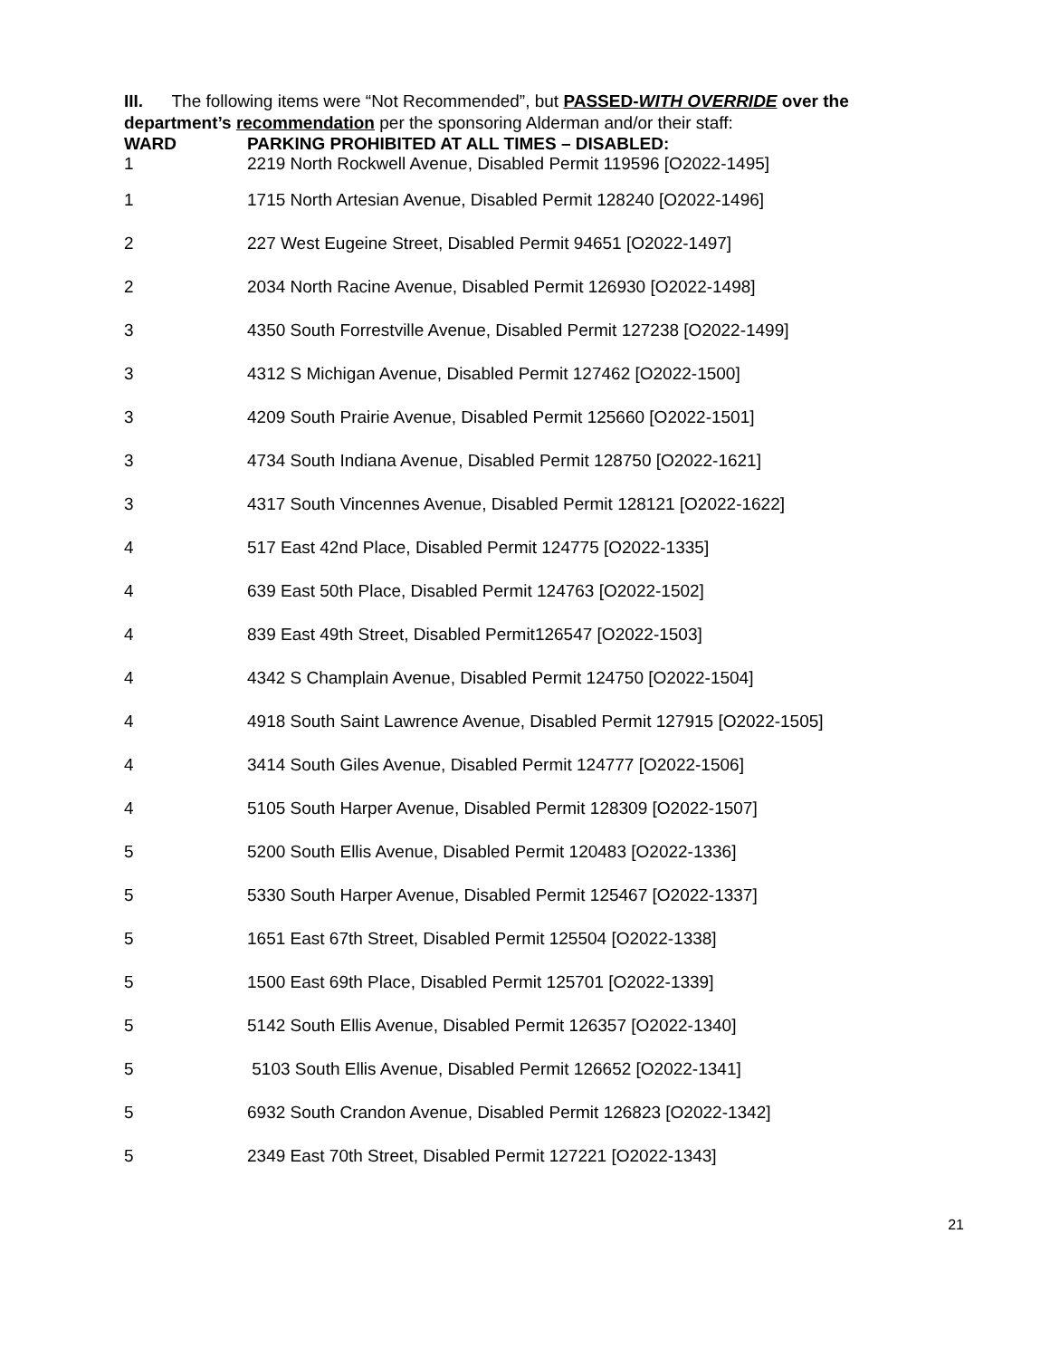III. The following items were “Not Recommended”, but PASSED-WITH OVERRIDE over the department’s recommendation per the sponsoring Alderman and/or their staff:
| WARD | PARKING PROHIBITED AT ALL TIMES – DISABLED: |
| --- | --- |
| 1 | 2219 North Rockwell Avenue, Disabled Permit 119596 [O2022-1495] |
| 1 | 1715 North Artesian Avenue, Disabled Permit 128240 [O2022-1496] |
| 2 | 227 West Eugeine Street, Disabled Permit 94651 [O2022-1497] |
| 2 | 2034 North Racine Avenue, Disabled Permit 126930 [O2022-1498] |
| 3 | 4350 South Forrestville Avenue, Disabled Permit 127238 [O2022-1499] |
| 3 | 4312 S Michigan Avenue, Disabled Permit 127462 [O2022-1500] |
| 3 | 4209 South Prairie Avenue, Disabled Permit 125660 [O2022-1501] |
| 3 | 4734 South Indiana Avenue, Disabled Permit 128750 [O2022-1621] |
| 3 | 4317 South Vincennes Avenue, Disabled Permit 128121 [O2022-1622] |
| 4 | 517 East 42nd Place, Disabled Permit 124775 [O2022-1335] |
| 4 | 639 East 50th Place, Disabled Permit 124763 [O2022-1502] |
| 4 | 839 East 49th Street, Disabled Permit126547 [O2022-1503] |
| 4 | 4342 S Champlain Avenue, Disabled Permit 124750 [O2022-1504] |
| 4 | 4918 South Saint Lawrence Avenue, Disabled Permit 127915 [O2022-1505] |
| 4 | 3414 South Giles Avenue, Disabled Permit 124777 [O2022-1506] |
| 4 | 5105 South Harper Avenue, Disabled Permit 128309 [O2022-1507] |
| 5 | 5200 South Ellis Avenue, Disabled Permit 120483 [O2022-1336] |
| 5 | 5330 South Harper Avenue, Disabled Permit 125467 [O2022-1337] |
| 5 | 1651 East 67th Street, Disabled Permit 125504 [O2022-1338] |
| 5 | 1500 East 69th Place, Disabled Permit 125701 [O2022-1339] |
| 5 | 5142 South Ellis Avenue, Disabled Permit 126357 [O2022-1340] |
| 5 | 5103 South Ellis Avenue, Disabled Permit 126652 [O2022-1341] |
| 5 | 6932 South Crandon Avenue, Disabled Permit 126823 [O2022-1342] |
| 5 | 2349 East 70th Street, Disabled Permit 127221 [O2022-1343] |
21